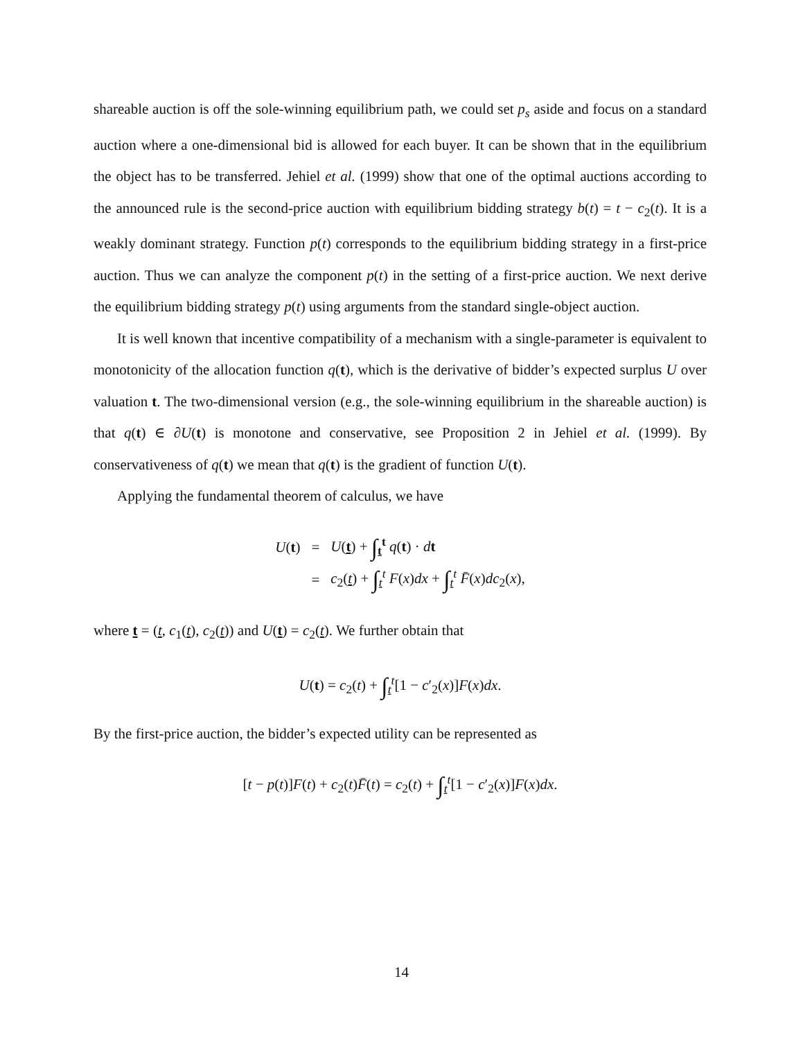shareable auction is off the sole-winning equilibrium path, we could set p<sub>s</sub> aside and focus on a standard auction where a one-dimensional bid is allowed for each buyer. It can be shown that in the equilibrium the object has to be transferred. Jehiel et al. (1999) show that one of the optimal auctions according to the announced rule is the second-price auction with equilibrium bidding strategy b(t) = t − c<sub>2</sub>(t). It is a weakly dominant strategy. Function p(t) corresponds to the equilibrium bidding strategy in a first-price auction. Thus we can analyze the component p(t) in the setting of a first-price auction. We next derive the equilibrium bidding strategy p(t) using arguments from the standard single-object auction.
It is well known that incentive compatibility of a mechanism with a single-parameter is equivalent to monotonicity of the allocation function q(t), which is the derivative of bidder’s expected surplus U over valuation t. The two-dimensional version (e.g., the sole-winning equilibrium in the shareable auction) is that q(t) ∈ ∂U(t) is monotone and conservative, see Proposition 2 in Jehiel et al. (1999). By conservativeness of q(t) we mean that q(t) is the gradient of function U(t).
Applying the fundamental theorem of calculus, we have
| U ( t ) | = | U ( t ) + ∫<sub>t</sub><sup>t</sup> q ( t ) · d t |
| | = | c<sub>2</sub>( t ) + ∫<sub>t</sub><sup>t</sup> F ( x ) dx + ∫<sub>t</sub><sup>t</sup> F̄ ( x ) dc<sub>2</sub>( x ), |
where t = (t, c<sub>1</sub>(t), c<sub>2</sub>(t)) and U(t) = c<sub>2</sub>(t). We further obtain that
U(t) = c<sub>2</sub>(t) + ∫<sub>t</sub><sup>t</sup>[1 − c′<sub>2</sub>(x)]F(x)dx.
By the first-price auction, the bidder’s expected utility can be represented as
[t − p(t)]F(t) + c<sub>2</sub>(t)F̄(t) = c<sub>2</sub>(t) + ∫<sub>t</sub><sup>t</sup>[1 − c′<sub>2</sub>(x)]F(x)dx.
14